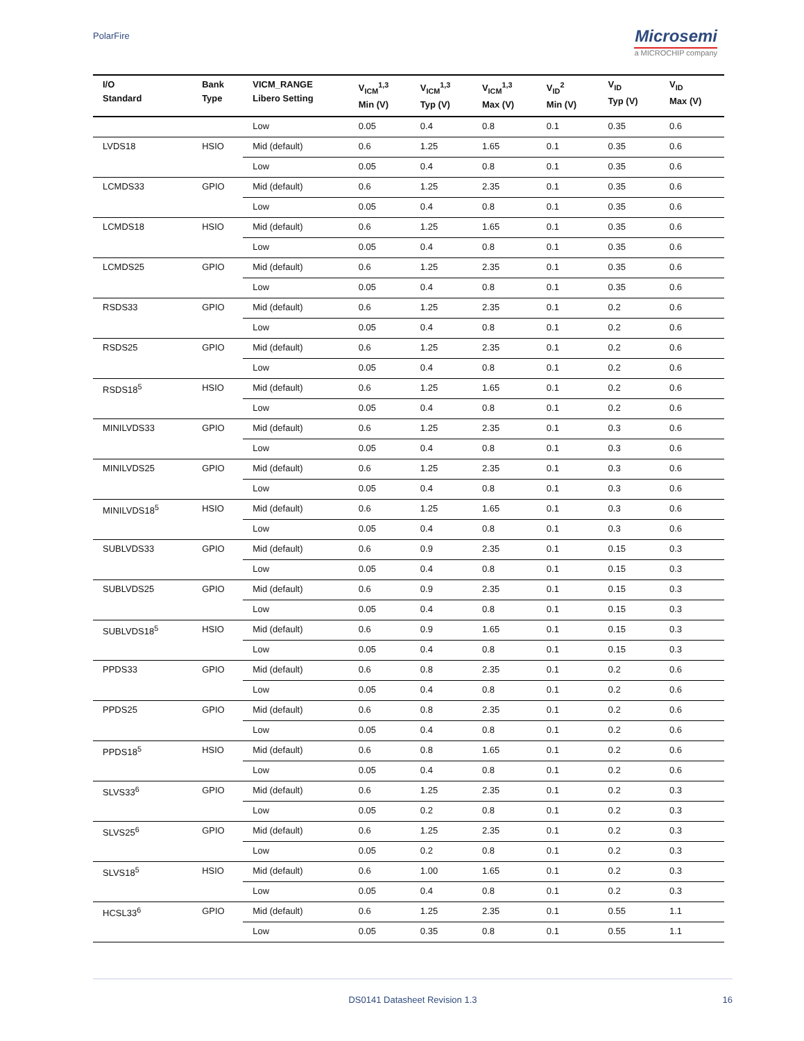PolarFire
Microsemi
a MICROCHIP company
| I/O Standard | Bank Type | VICM_RANGE Libero Setting | V<sub>ICM</sub><sup>1,3</sup> Min (V) | V<sub>ICM</sub><sup>1,3</sup> Typ (V) | V<sub>ICM</sub><sup>1,3</sup> Max (V) | V<sub>ID</sub><sup>2</sup> Min (V) | V<sub>ID</sub> Typ (V) | V<sub>ID</sub> Max (V) |
| --- | --- | --- | --- | --- | --- | --- | --- | --- |
| | | Low | 0.05 | 0.4 | 0.8 | 0.1 | 0.35 | 0.6 |
| LVDS18 | HSIO | Mid (default) | 0.6 | 1.25 | 1.65 | 0.1 | 0.35 | 0.6 |
| | | Low | 0.05 | 0.4 | 0.8 | 0.1 | 0.35 | 0.6 |
| LCMDS33 | GPIO | Mid (default) | 0.6 | 1.25 | 2.35 | 0.1 | 0.35 | 0.6 |
| | | Low | 0.05 | 0.4 | 0.8 | 0.1 | 0.35 | 0.6 |
| LCMDS18 | HSIO | Mid (default) | 0.6 | 1.25 | 1.65 | 0.1 | 0.35 | 0.6 |
| | | Low | 0.05 | 0.4 | 0.8 | 0.1 | 0.35 | 0.6 |
| LCMDS25 | GPIO | Mid (default) | 0.6 | 1.25 | 2.35 | 0.1 | 0.35 | 0.6 |
| | | Low | 0.05 | 0.4 | 0.8 | 0.1 | 0.35 | 0.6 |
| RSDS33 | GPIO | Mid (default) | 0.6 | 1.25 | 2.35 | 0.1 | 0.2 | 0.6 |
| | | Low | 0.05 | 0.4 | 0.8 | 0.1 | 0.2 | 0.6 |
| RSDS25 | GPIO | Mid (default) | 0.6 | 1.25 | 2.35 | 0.1 | 0.2 | 0.6 |
| | | Low | 0.05 | 0.4 | 0.8 | 0.1 | 0.2 | 0.6 |
| RSDS18<sup>5</sup> | HSIO | Mid (default) | 0.6 | 1.25 | 1.65 | 0.1 | 0.2 | 0.6 |
| | | Low | 0.05 | 0.4 | 0.8 | 0.1 | 0.2 | 0.6 |
| MINILVDS33 | GPIO | Mid (default) | 0.6 | 1.25 | 2.35 | 0.1 | 0.3 | 0.6 |
| | | Low | 0.05 | 0.4 | 0.8 | 0.1 | 0.3 | 0.6 |
| MINILVDS25 | GPIO | Mid (default) | 0.6 | 1.25 | 2.35 | 0.1 | 0.3 | 0.6 |
| | | Low | 0.05 | 0.4 | 0.8 | 0.1 | 0.3 | 0.6 |
| MINILVDS18<sup>5</sup> | HSIO | Mid (default) | 0.6 | 1.25 | 1.65 | 0.1 | 0.3 | 0.6 |
| | | Low | 0.05 | 0.4 | 0.8 | 0.1 | 0.3 | 0.6 |
| SUBLVDS33 | GPIO | Mid (default) | 0.6 | 0.9 | 2.35 | 0.1 | 0.15 | 0.3 |
| | | Low | 0.05 | 0.4 | 0.8 | 0.1 | 0.15 | 0.3 |
| SUBLVDS25 | GPIO | Mid (default) | 0.6 | 0.9 | 2.35 | 0.1 | 0.15 | 0.3 |
| | | Low | 0.05 | 0.4 | 0.8 | 0.1 | 0.15 | 0.3 |
| SUBLVDS18<sup>5</sup> | HSIO | Mid (default) | 0.6 | 0.9 | 1.65 | 0.1 | 0.15 | 0.3 |
| | | Low | 0.05 | 0.4 | 0.8 | 0.1 | 0.15 | 0.3 |
| PPDS33 | GPIO | Mid (default) | 0.6 | 0.8 | 2.35 | 0.1 | 0.2 | 0.6 |
| | | Low | 0.05 | 0.4 | 0.8 | 0.1 | 0.2 | 0.6 |
| PPDS25 | GPIO | Mid (default) | 0.6 | 0.8 | 2.35 | 0.1 | 0.2 | 0.6 |
| | | Low | 0.05 | 0.4 | 0.8 | 0.1 | 0.2 | 0.6 |
| PPDS18<sup>5</sup> | HSIO | Mid (default) | 0.6 | 0.8 | 1.65 | 0.1 | 0.2 | 0.6 |
| | | Low | 0.05 | 0.4 | 0.8 | 0.1 | 0.2 | 0.6 |
| SLVS33<sup>6</sup> | GPIO | Mid (default) | 0.6 | 1.25 | 2.35 | 0.1 | 0.2 | 0.3 |
| | | Low | 0.05 | 0.2 | 0.8 | 0.1 | 0.2 | 0.3 |
| SLVS25<sup>6</sup> | GPIO | Mid (default) | 0.6 | 1.25 | 2.35 | 0.1 | 0.2 | 0.3 |
| | | Low | 0.05 | 0.2 | 0.8 | 0.1 | 0.2 | 0.3 |
| SLVS18<sup>5</sup> | HSIO | Mid (default) | 0.6 | 1.00 | 1.65 | 0.1 | 0.2 | 0.3 |
| | | Low | 0.05 | 0.4 | 0.8 | 0.1 | 0.2 | 0.3 |
| HCSL33<sup>6</sup> | GPIO | Mid (default) | 0.6 | 1.25 | 2.35 | 0.1 | 0.55 | 1.1 |
| | | Low | 0.05 | 0.35 | 0.8 | 0.1 | 0.55 | 1.1 |
DS0141 Datasheet Revision 1.3 16